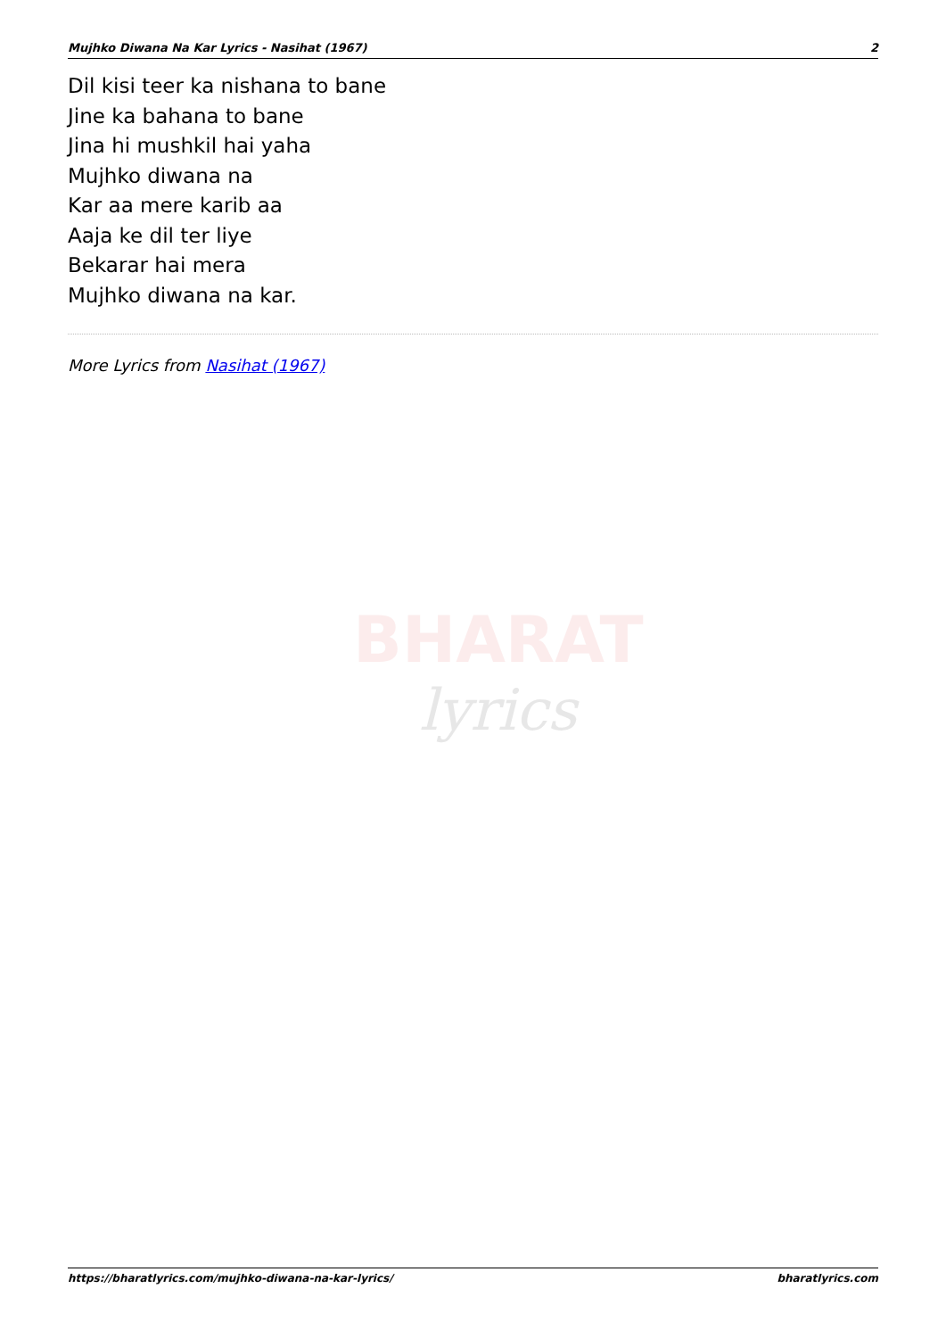Mujhko Diwana Na Kar Lyrics - Nasihat (1967) 2
Dil kisi teer ka nishana to bane
Jine ka bahana to bane
Jina hi mushkil hai yaha
Mujhko diwana na
Kar aa mere karib aa
Aaja ke dil ter liye
Bekarar hai mera
Mujhko diwana na kar.
More Lyrics from Nasihat (1967)
BHARAT
lyrics
https://bharatlyrics.com/mujhko-diwana-na-kar-lyrics/ bharatlyrics.com